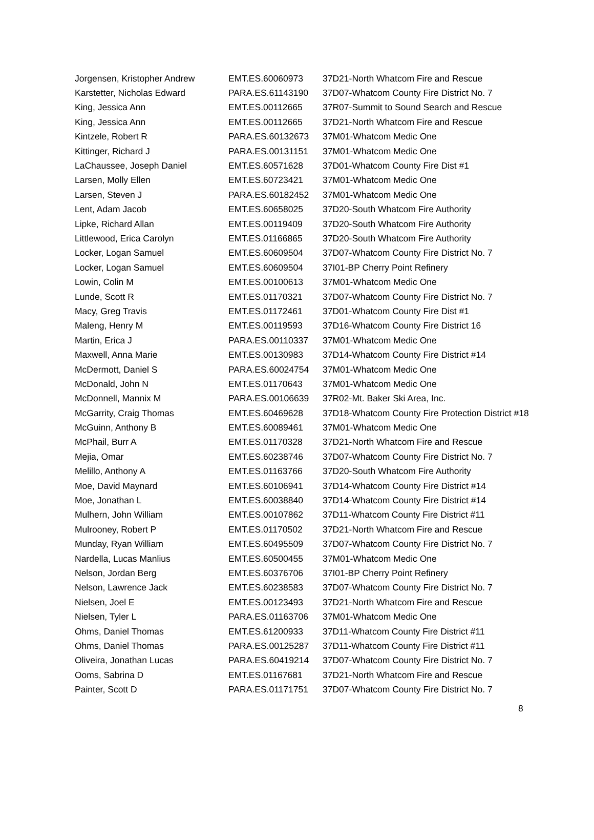| Jorgensen, Kristopher Andrew | EMT.ES.60060973 | 37D21-North Whatcom Fire and Rescue |
| Karstetter, Nicholas Edward | PARA.ES.61143190 | 37D07-Whatcom County Fire District No. 7 |
| King, Jessica Ann | EMT.ES.00112665 | 37R07-Summit to Sound Search and Rescue |
| King, Jessica Ann | EMT.ES.00112665 | 37D21-North Whatcom Fire and Rescue |
| Kintzele, Robert R | PARA.ES.60132673 | 37M01-Whatcom Medic One |
| Kittinger, Richard J | PARA.ES.00131151 | 37M01-Whatcom Medic One |
| LaChaussee, Joseph Daniel | EMT.ES.60571628 | 37D01-Whatcom County Fire Dist #1 |
| Larsen, Molly Ellen | EMT.ES.60723421 | 37M01-Whatcom Medic One |
| Larsen, Steven J | PARA.ES.60182452 | 37M01-Whatcom Medic One |
| Lent, Adam Jacob | EMT.ES.60658025 | 37D20-South Whatcom Fire Authority |
| Lipke, Richard Allan | EMT.ES.00119409 | 37D20-South Whatcom Fire Authority |
| Littlewood, Erica Carolyn | EMT.ES.01166865 | 37D20-South Whatcom Fire Authority |
| Locker, Logan Samuel | EMT.ES.60609504 | 37D07-Whatcom County Fire District No. 7 |
| Locker, Logan Samuel | EMT.ES.60609504 | 37I01-BP Cherry Point Refinery |
| Lowin, Colin M | EMT.ES.00100613 | 37M01-Whatcom Medic One |
| Lunde, Scott R | EMT.ES.01170321 | 37D07-Whatcom County Fire District No. 7 |
| Macy, Greg Travis | EMT.ES.01172461 | 37D01-Whatcom County Fire Dist #1 |
| Maleng, Henry M | EMT.ES.00119593 | 37D16-Whatcom County Fire District 16 |
| Martin, Erica J | PARA.ES.00110337 | 37M01-Whatcom Medic One |
| Maxwell, Anna Marie | EMT.ES.00130983 | 37D14-Whatcom County Fire District #14 |
| McDermott, Daniel S | PARA.ES.60024754 | 37M01-Whatcom Medic One |
| McDonald, John N | EMT.ES.01170643 | 37M01-Whatcom Medic One |
| McDonnell, Mannix M | PARA.ES.00106639 | 37R02-Mt. Baker Ski Area, Inc. |
| McGarrity, Craig Thomas | EMT.ES.60469628 | 37D18-Whatcom County Fire Protection District #18 |
| McGuinn, Anthony B | EMT.ES.60089461 | 37M01-Whatcom Medic One |
| McPhail, Burr A | EMT.ES.01170328 | 37D21-North Whatcom Fire and Rescue |
| Mejia, Omar | EMT.ES.60238746 | 37D07-Whatcom County Fire District No. 7 |
| Melillo, Anthony A | EMT.ES.01163766 | 37D20-South Whatcom Fire Authority |
| Moe, David Maynard | EMT.ES.60106941 | 37D14-Whatcom County Fire District #14 |
| Moe, Jonathan L | EMT.ES.60038840 | 37D14-Whatcom County Fire District #14 |
| Mulhern, John William | EMT.ES.00107862 | 37D11-Whatcom County Fire District #11 |
| Mulrooney, Robert P | EMT.ES.01170502 | 37D21-North Whatcom Fire and Rescue |
| Munday, Ryan William | EMT.ES.60495509 | 37D07-Whatcom County Fire District No. 7 |
| Nardella, Lucas Manlius | EMT.ES.60500455 | 37M01-Whatcom Medic One |
| Nelson, Jordan Berg | EMT.ES.60376706 | 37I01-BP Cherry Point Refinery |
| Nelson, Lawrence Jack | EMT.ES.60238583 | 37D07-Whatcom County Fire District No. 7 |
| Nielsen, Joel E | EMT.ES.00123493 | 37D21-North Whatcom Fire and Rescue |
| Nielsen, Tyler L | PARA.ES.01163706 | 37M01-Whatcom Medic One |
| Ohms, Daniel Thomas | EMT.ES.61200933 | 37D11-Whatcom County Fire District #11 |
| Ohms, Daniel Thomas | PARA.ES.00125287 | 37D11-Whatcom County Fire District #11 |
| Oliveira, Jonathan Lucas | PARA.ES.60419214 | 37D07-Whatcom County Fire District No. 7 |
| Ooms, Sabrina D | EMT.ES.01167681 | 37D21-North Whatcom Fire and Rescue |
| Painter, Scott D | PARA.ES.01171751 | 37D07-Whatcom County Fire District No. 7 |
8